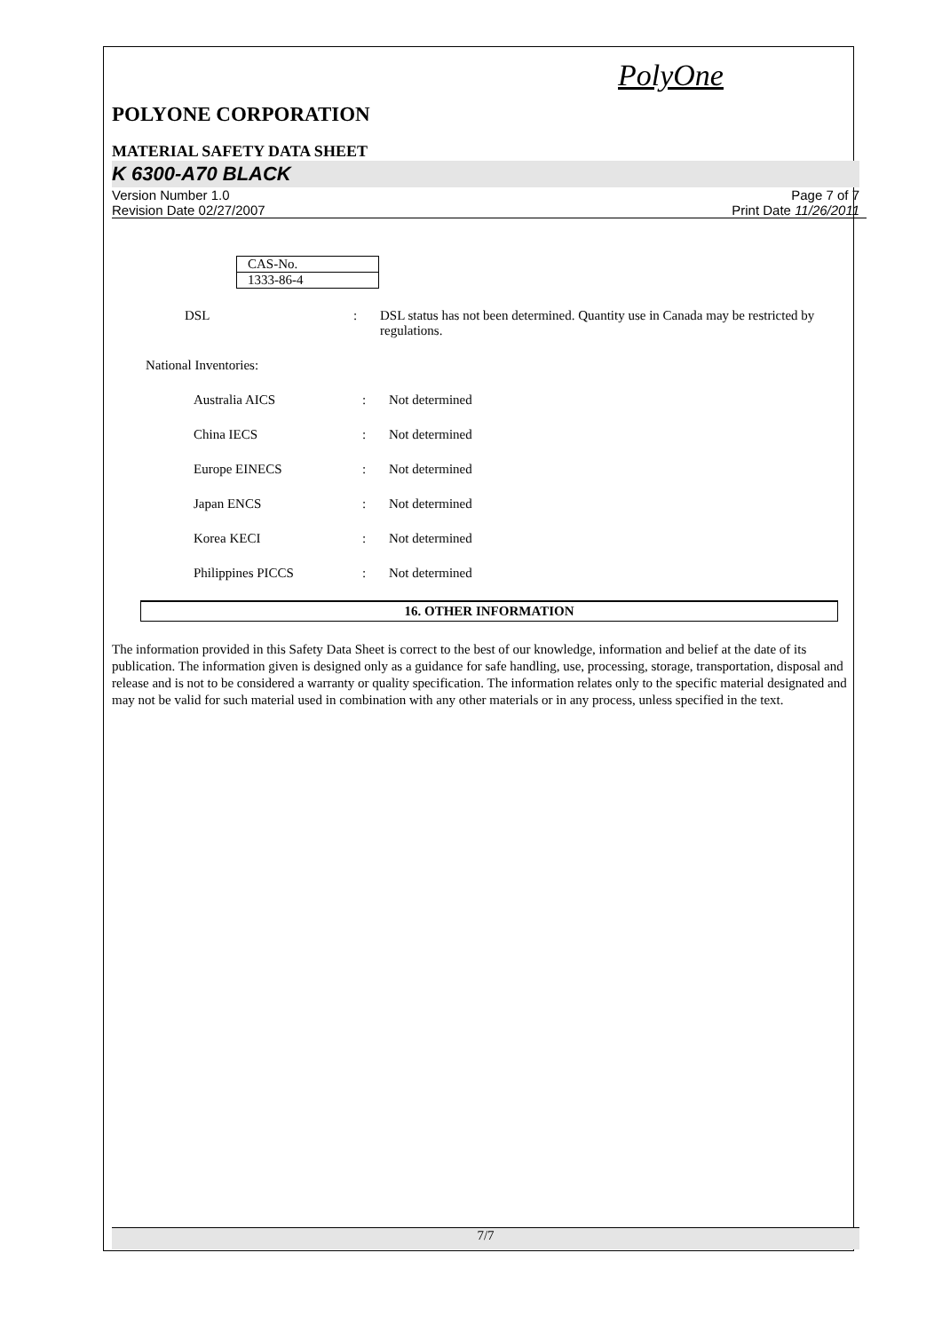PolyOne
POLYONE CORPORATION
MATERIAL SAFETY DATA SHEET
K 6300-A70 BLACK
Version Number 1.0
Revision Date 02/27/2007
Page 7 of 7
Print Date 11/26/2011
| CAS-No. |
| 1333-86-4 |
DSL : DSL status has not been determined. Quantity use in Canada may be restricted by regulations.
National Inventories:
Australia AICS : Not determined
China IECS : Not determined
Europe EINECS : Not determined
Japan ENCS : Not determined
Korea KECI : Not determined
Philippines PICCS : Not determined
16. OTHER INFORMATION
The information provided in this Safety Data Sheet is correct to the best of our knowledge, information and belief at the date of its publication. The information given is designed only as a guidance for safe handling, use, processing, storage, transportation, disposal and release and is not to be considered a warranty or quality specification. The information relates only to the specific material designated and may not be valid for such material used in combination with any other materials or in any process, unless specified in the text.
7/7